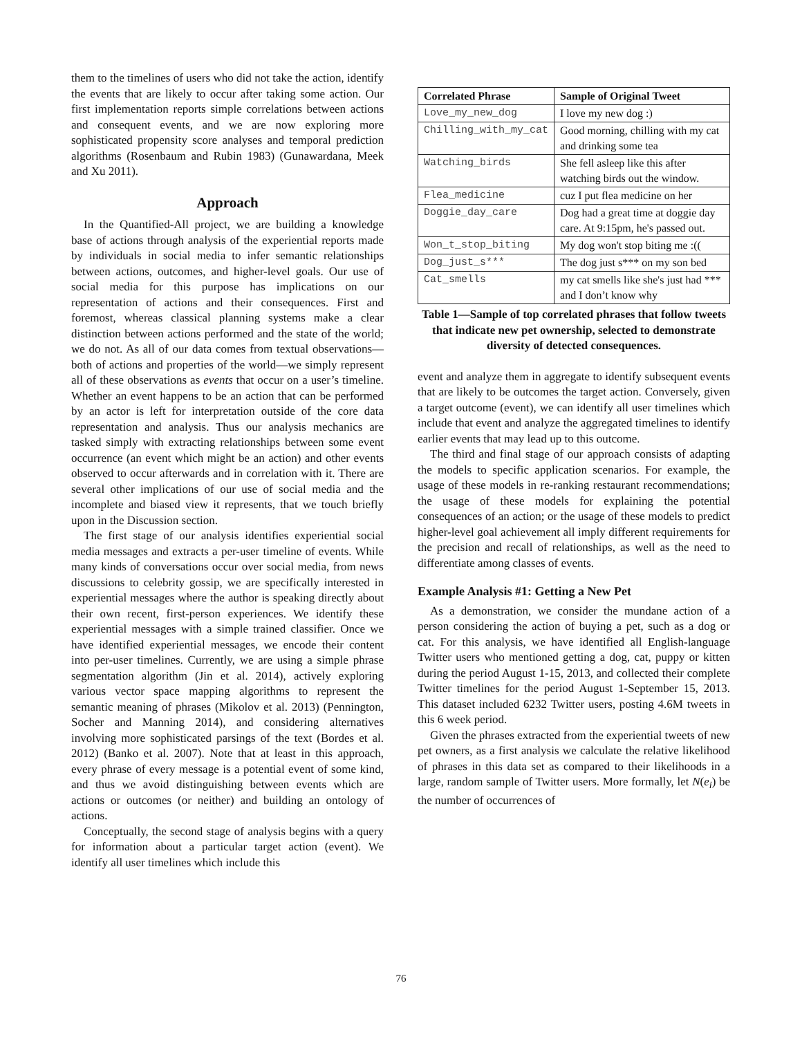them to the timelines of users who did not take the action, identify the events that are likely to occur after taking some action. Our first implementation reports simple correlations between actions and consequent events, and we are now exploring more sophisticated propensity score analyses and temporal prediction algorithms (Rosenbaum and Rubin 1983) (Gunawardana, Meek and Xu 2011).
Approach
In the Quantified-All project, we are building a knowledge base of actions through analysis of the experiential reports made by individuals in social media to infer semantic relationships between actions, outcomes, and higher-level goals. Our use of social media for this purpose has implications on our representation of actions and their consequences. First and foremost, whereas classical planning systems make a clear distinction between actions performed and the state of the world; we do not. As all of our data comes from textual observations—both of actions and properties of the world—we simply represent all of these observations as events that occur on a user’s timeline. Whether an event happens to be an action that can be performed by an actor is left for interpretation outside of the core data representation and analysis. Thus our analysis mechanics are tasked simply with extracting relationships between some event occurrence (an event which might be an action) and other events observed to occur afterwards and in correlation with it. There are several other implications of our use of social media and the incomplete and biased view it represents, that we touch briefly upon in the Discussion section.
The first stage of our analysis identifies experiential social media messages and extracts a per-user timeline of events. While many kinds of conversations occur over social media, from news discussions to celebrity gossip, we are specifically interested in experiential messages where the author is speaking directly about their own recent, first-person experiences. We identify these experiential messages with a simple trained classifier. Once we have identified experiential messages, we encode their content into per-user timelines. Currently, we are using a simple phrase segmentation algorithm (Jin et al. 2014), actively exploring various vector space mapping algorithms to represent the semantic meaning of phrases (Mikolov et al. 2013) (Pennington, Socher and Manning 2014), and considering alternatives involving more sophisticated parsings of the text (Bordes et al. 2012) (Banko et al. 2007). Note that at least in this approach, every phrase of every message is a potential event of some kind, and thus we avoid distinguishing between events which are actions or outcomes (or neither) and building an ontology of actions.
Conceptually, the second stage of analysis begins with a query for information about a particular target action (event). We identify all user timelines which include this
| Correlated Phrase | Sample of Original Tweet |
| --- | --- |
| Love_my_new_dog | I love my new dog :) |
| Chilling_with_my_cat | Good morning, chilling with my cat and drinking some tea |
| Watching_birds | She fell asleep like this after watching birds out the window. |
| Flea_medicine | cuz I put flea medicine on her |
| Doggie_day_care | Dog had a great time at doggie day care. At 9:15pm, he's passed out. |
| Won_t_stop_biting | My dog won't stop biting me :(( |
| Dog_just_s*** | The dog just s*** on my son bed |
| Cat_smells | my cat smells like she's just had *** and I don’t know why |
Table 1—Sample of top correlated phrases that follow tweets that indicate new pet ownership, selected to demonstrate diversity of detected consequences.
event and analyze them in aggregate to identify subsequent events that are likely to be outcomes the target action. Conversely, given a target outcome (event), we can identify all user timelines which include that event and analyze the aggregated timelines to identify earlier events that may lead up to this outcome.
The third and final stage of our approach consists of adapting the models to specific application scenarios. For example, the usage of these models in re-ranking restaurant recommendations; the usage of these models for explaining the potential consequences of an action; or the usage of these models to predict higher-level goal achievement all imply different requirements for the precision and recall of relationships, as well as the need to differentiate among classes of events.
Example Analysis #1: Getting a New Pet
As a demonstration, we consider the mundane action of a person considering the action of buying a pet, such as a dog or cat. For this analysis, we have identified all English-language Twitter users who mentioned getting a dog, cat, puppy or kitten during the period August 1-15, 2013, and collected their complete Twitter timelines for the period August 1-September 15, 2013. This dataset included 6232 Twitter users, posting 4.6M tweets in this 6 week period.
Given the phrases extracted from the experiential tweets of new pet owners, as a first analysis we calculate the relative likelihood of phrases in this data set as compared to their likelihoods in a large, random sample of Twitter users. More formally, let N(e<sub>i</sub>) be the number of occurrences of
76